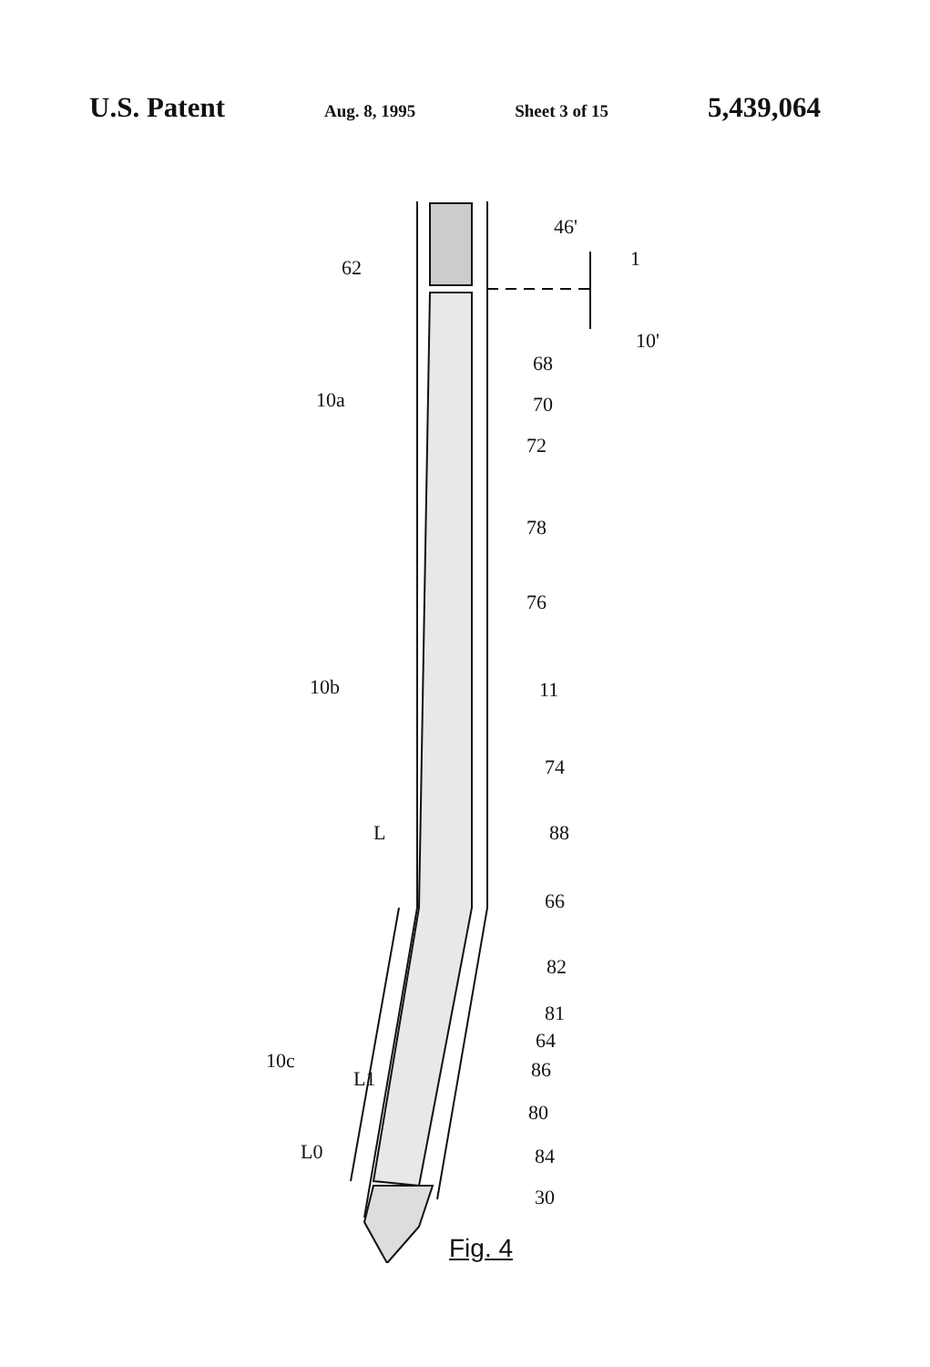U.S. Patent Aug. 8, 1995 Sheet 3 of 15 5,439,064
46'
62 1
10'
68
10a 70
72
78
76
10b 11
74
L 88
66
82
81
64
10c 86
L1
80
L0 84
30
Fig. 4